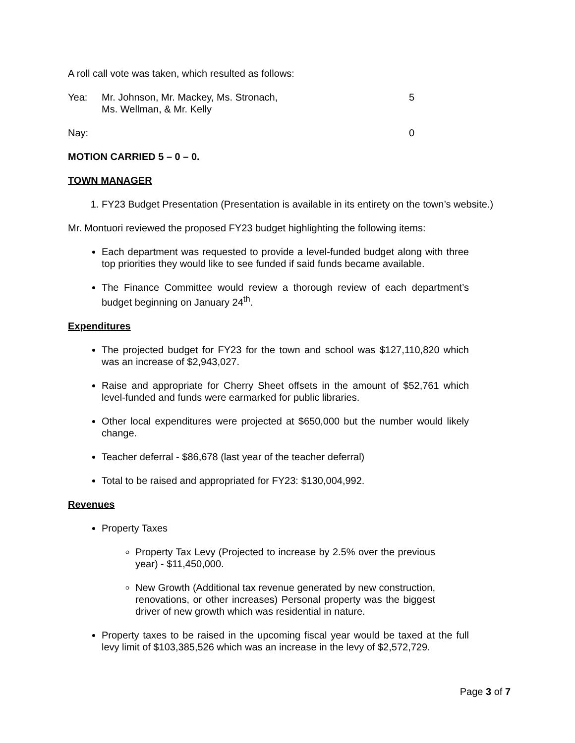A roll call vote was taken, which resulted as follows:
Yea: Mr. Johnson, Mr. Mackey, Ms. Stronach,
Ms. Wellman, & Mr. Kelly
5
Nay: 0
MOTION CARRIED 5 – 0 – 0.
TOWN MANAGER
1. FY23 Budget Presentation (Presentation is available in its entirety on the town’s website.)
Mr. Montuori reviewed the proposed FY23 budget highlighting the following items:
Each department was requested to provide a level-funded budget along with three top priorities they would like to see funded if said funds became available.
The Finance Committee would review a thorough review of each department’s budget beginning on January 24<sup>th</sup>.
Expenditures
The projected budget for FY23 for the town and school was $127,110,820 which was an increase of $2,943,027.
Raise and appropriate for Cherry Sheet offsets in the amount of $52,761 which level-funded and funds were earmarked for public libraries.
Other local expenditures were projected at $650,000 but the number would likely change.
Teacher deferral - $86,678 (last year of the teacher deferral)
Total to be raised and appropriated for FY23: $130,004,992.
Revenues
Property Taxes
Property Tax Levy (Projected to increase by 2.5% over the previous year) - $11,450,000.
New Growth (Additional tax revenue generated by new construction, renovations, or other increases) Personal property was the biggest driver of new growth which was residential in nature.
Property taxes to be raised in the upcoming fiscal year would be taxed at the full levy limit of $103,385,526 which was an increase in the levy of $2,572,729.
Page 3 of 7